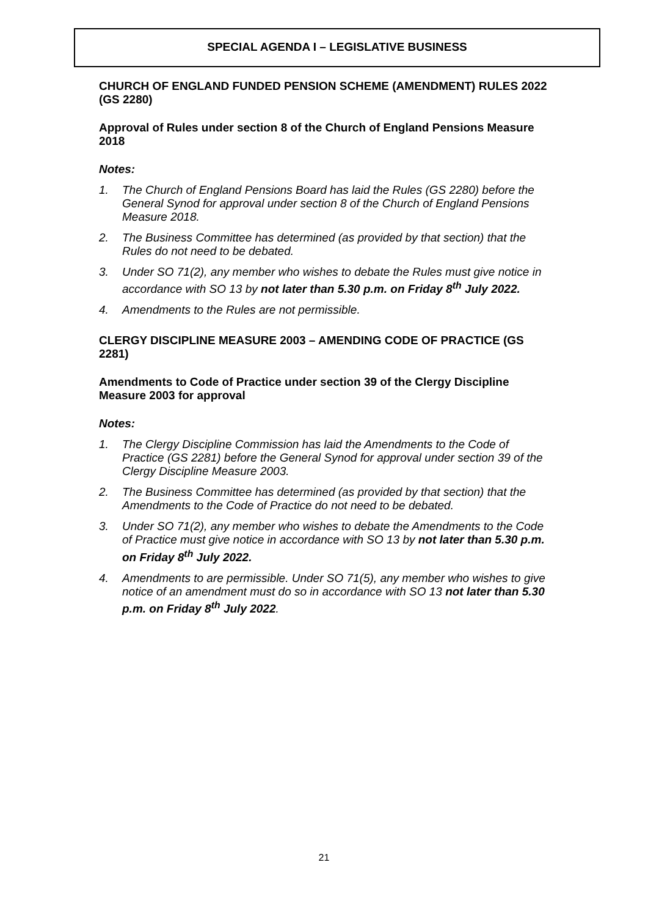SPECIAL AGENDA I – LEGISLATIVE BUSINESS
CHURCH OF ENGLAND FUNDED PENSION SCHEME (AMENDMENT) RULES 2022 (GS 2280)
Approval of Rules under section 8 of the Church of England Pensions Measure 2018
Notes:
1. The Church of England Pensions Board has laid the Rules (GS 2280) before the General Synod for approval under section 8 of the Church of England Pensions Measure 2018.
2. The Business Committee has determined (as provided by that section) that the Rules do not need to be debated.
3. Under SO 71(2), any member who wishes to debate the Rules must give notice in accordance with SO 13 by not later than 5.30 p.m. on Friday 8<sup>th</sup> July 2022.
4. Amendments to the Rules are not permissible.
CLERGY DISCIPLINE MEASURE 2003 – AMENDING CODE OF PRACTICE (GS 2281)
Amendments to Code of Practice under section 39 of the Clergy Discipline Measure 2003 for approval
Notes:
1. The Clergy Discipline Commission has laid the Amendments to the Code of Practice (GS 2281) before the General Synod for approval under section 39 of the Clergy Discipline Measure 2003.
2. The Business Committee has determined (as provided by that section) that the Amendments to the Code of Practice do not need to be debated.
3. Under SO 71(2), any member who wishes to debate the Amendments to the Code of Practice must give notice in accordance with SO 13 by not later than 5.30 p.m. on Friday 8<sup>th</sup> July 2022.
4. Amendments to are permissible. Under SO 71(5), any member who wishes to give notice of an amendment must do so in accordance with SO 13 not later than 5.30 p.m. on Friday 8<sup>th</sup> July 2022.
21